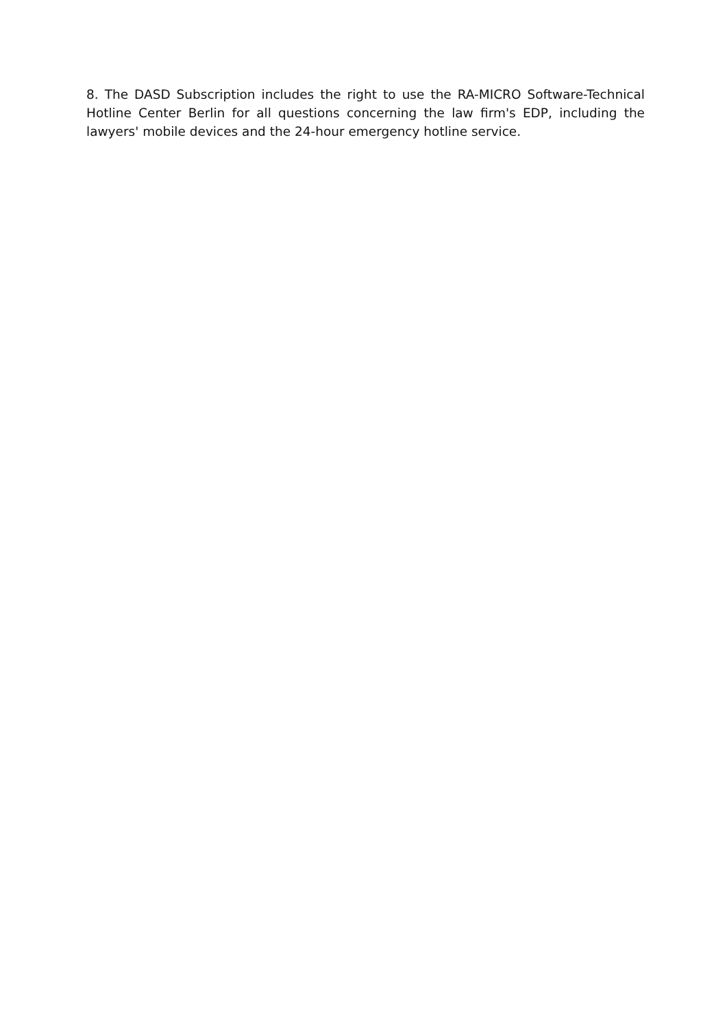8. The DASD Subscription includes the right to use the RA-MICRO Software-Technical Hotline Center Berlin for all questions concerning the law firm's EDP, including the lawyers' mobile devices and the 24-hour emergency hotline service.